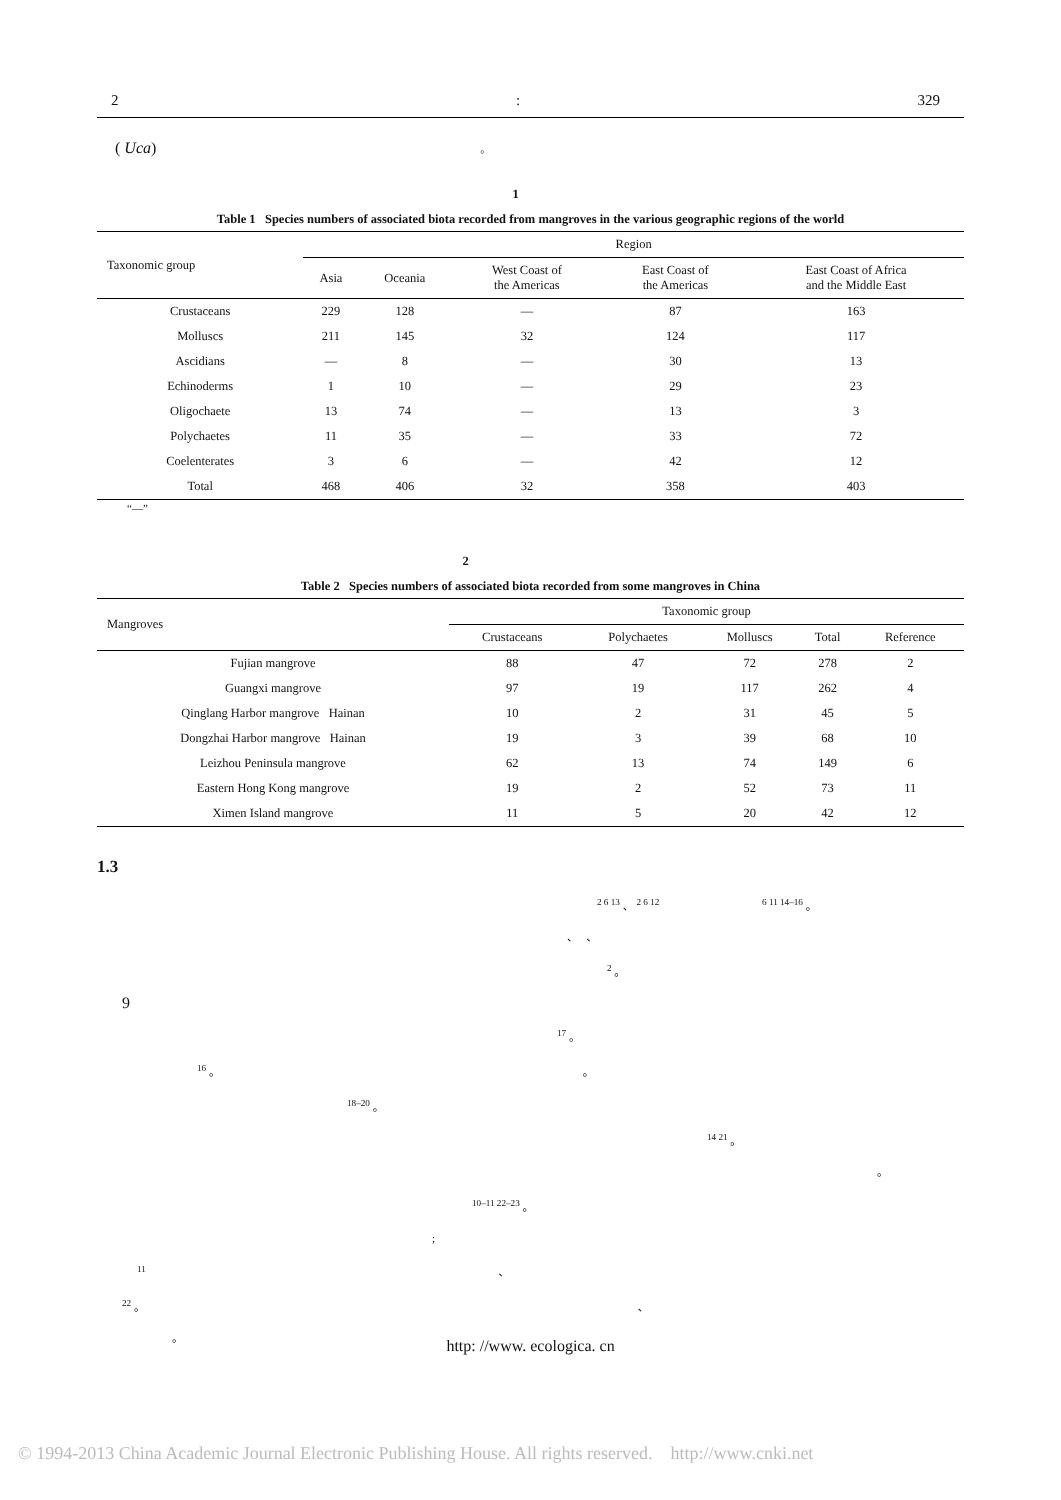2: 329
( Uca) 。
1
Table 1 Species numbers of associated biota recorded from mangroves in the various geographic regions of the world
| Taxonomic group | Region | | | | |
| --- | --- | --- | --- | --- | --- |
| | Asia | Oceania | West Coast of the Americas | East Coast of the Americas | East Coast of Africa and the Middle East |
| Crustaceans | 229 | 128 | — | 87 | 163 |
| Molluscs | 211 | 145 | 32 | 124 | 117 |
| Ascidians | — | 8 | — | 30 | 13 |
| Echinoderms | 1 | 10 | — | 29 | 23 |
| Oligochaete | 13 | 74 | — | 13 | 3 |
| Polychaetes | 11 | 35 | — | 33 | 72 |
| Coelenterates | 3 | 6 | — | 42 | 12 |
| Total | 468 | 406 | 32 | 358 | 403 |
“—”
2
Table 2 Species numbers of associated biota recorded from some mangroves in China
| Mangroves | Taxonomic group | | | | |
| --- | --- | --- | --- | --- | --- |
| | Crustaceans | Polychaetes | Molluscs | Total | Reference |
| Fujian mangrove | 88 | 47 | 72 | 278 | 2 |
| Guangxi mangrove | 97 | 19 | 117 | 262 | 4 |
| Qinglang Harbor mangrove Hainan | 10 | 2 | 31 | 45 | 5 |
| Dongzhai Harbor mangrove Hainan | 19 | 3 | 39 | 68 | 10 |
| Leizhou Peninsula mangrove | 62 | 13 | 74 | 149 | 6 |
| Eastern Hong Kong mangrove | 19 | 2 | 52 | 73 | 11 |
| Ximen Island mangrove | 11 | 5 | 20 | 42 | 12 |
1.3
<sup>2 6 13</sup> 、 <sup>2 6 12</sup> <sup>6 11 14–16</sup> 。
、 、
<sup>2</sup> 。
9
<sup>17</sup> 。
<sup>16</sup> 。 。
<sup>18–20</sup> 。
<sup>14 21</sup> 。
。
<sup>10–11 22–23</sup> 。
;
<sup>11</sup> 、
<sup>22</sup> 。 、
。
http: //www. ecologica. cn
© 1994-2013 China Academic Journal Electronic Publishing House. All rights reserved. http://www.cnki.net